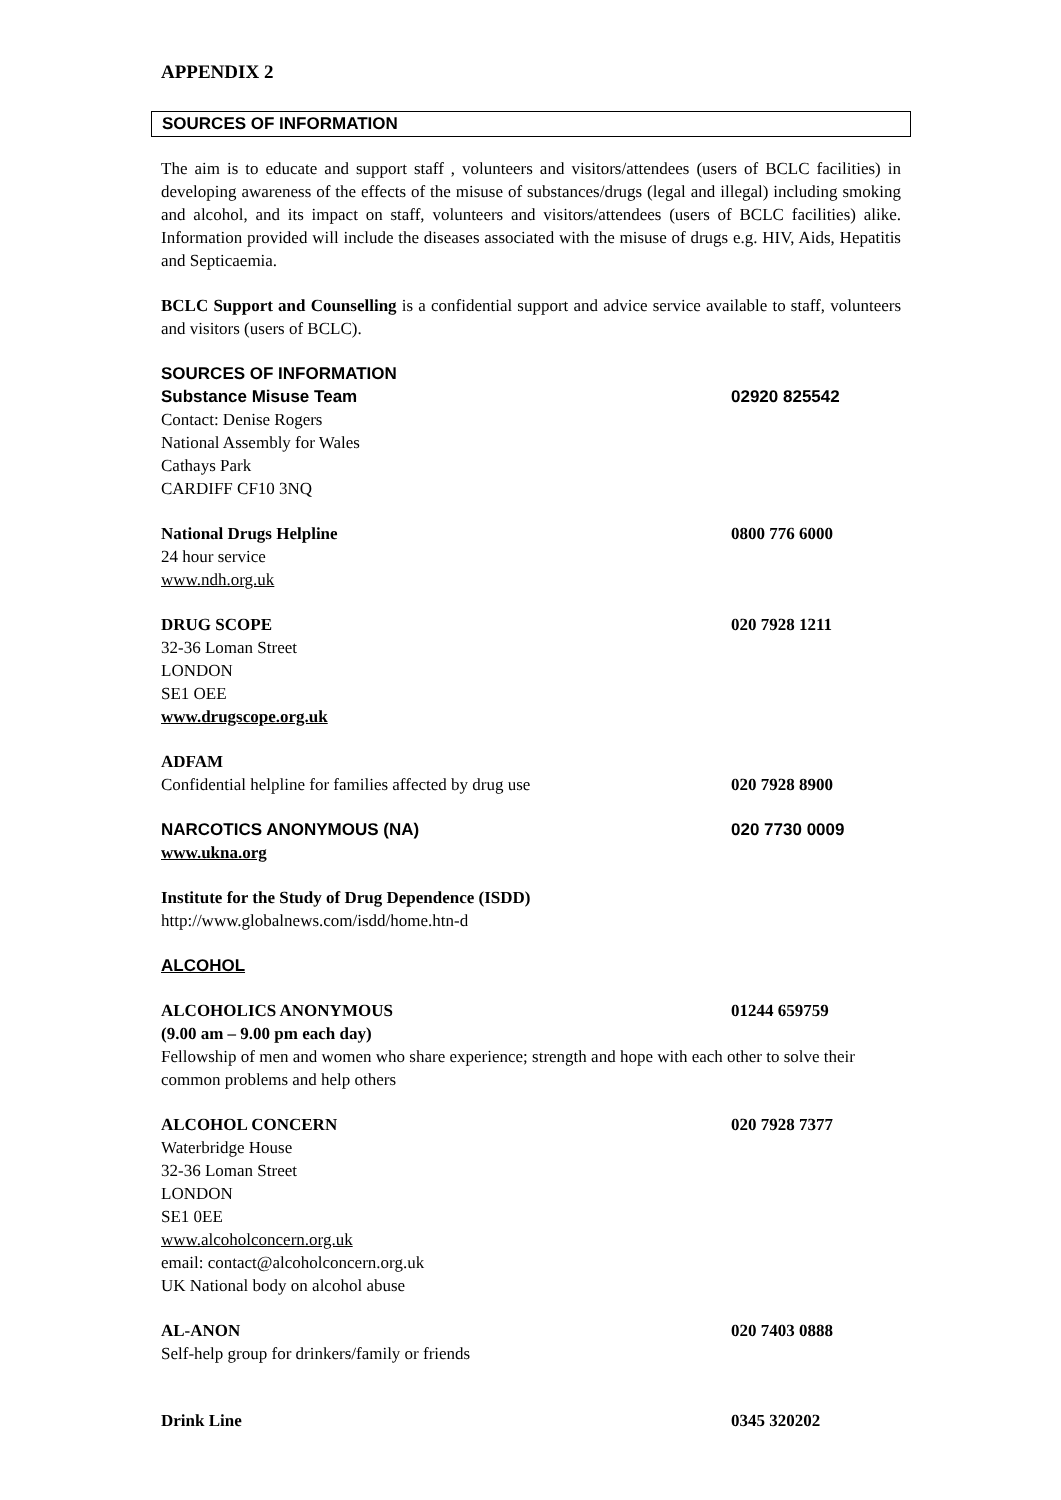APPENDIX 2
SOURCES OF INFORMATION
The aim is to educate and support staff , volunteers and visitors/attendees (users of BCLC facilities) in developing awareness of the effects of the misuse of substances/drugs (legal and illegal) including smoking and alcohol, and its impact on staff, volunteers and visitors/attendees (users of BCLC facilities) alike. Information provided will include the diseases associated with the misuse of drugs e.g. HIV, Aids, Hepatitis and Septicaemia.
BCLC Support and Counselling is a confidential support and advice service available to staff, volunteers and visitors (users of BCLC).
SOURCES OF INFORMATION
Substance Misuse Team 02920 825542
Contact: Denise Rogers
National Assembly for Wales
Cathays Park
CARDIFF CF10 3NQ
National Drugs Helpline 0800 776 6000
24 hour service
www.ndh.org.uk
DRUG SCOPE 020 7928 1211
32-36 Loman Street
LONDON
SE1 OEE
www.drugscope.org.uk
ADFAM
Confidential helpline for families affected by drug use 020 7928 8900
NARCOTICS ANONYMOUS (NA) 020 7730 0009
www.ukna.org
Institute for the Study of Drug Dependence (ISDD)
http://www.globalnews.com/isdd/home.htn-d
ALCOHOL
ALCOHOLICS ANONYMOUS 01244 659759
(9.00 am – 9.00 pm each day)
Fellowship of men and women who share experience; strength and hope with each other to solve their common problems and help others
ALCOHOL CONCERN 020 7928 7377
Waterbridge House
32-36 Loman Street
LONDON
SE1 0EE
www.alcoholconcern.org.uk
email: contact@alcoholconcern.org.uk
UK National body on alcohol abuse
AL-ANON 020 7403 0888
Self-help group for drinkers/family or friends
Drink Line 0345 320202